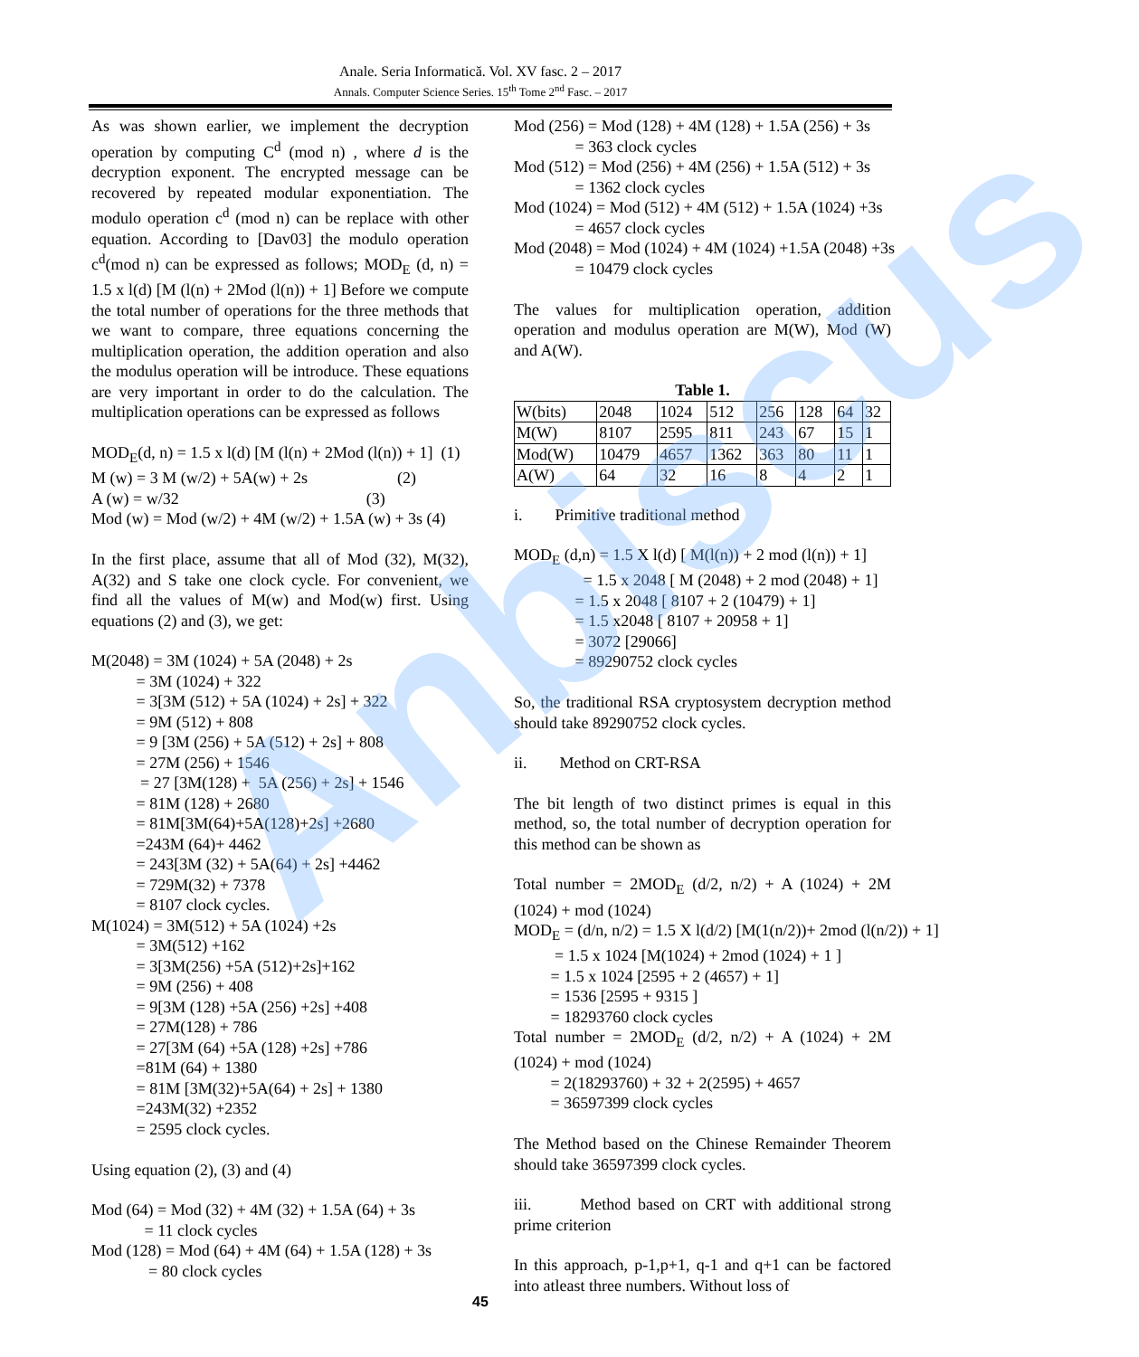Anale. Seria Informatică. Vol. XV fasc. 2 – 2017
Annals. Computer Science Series. 15<sup>th</sup> Tome 2<sup>nd</sup> Fasc. – 2017
As was shown earlier, we implement the decryption operation by computing C<sup>d</sup> (mod n) , where d is the decryption exponent. The encrypted message can be recovered by repeated modular exponentiation. The modulo operation c<sup>d</sup> (mod n) can be replace with other equation. According to [Dav03] the modulo operation c<sup>d</sup>(mod n) can be expressed as follows; MOD<sub>E</sub> (d, n) = 1.5 x l(d) [M (l(n) + 2Mod (l(n)) + 1] Before we compute the total number of operations for the three methods that we want to compare, three equations concerning the multiplication operation, the addition operation and also the modulus operation will be introduce. These equations are very important in order to do the calculation. The multiplication operations can be expressed as follows
MOD<sub>E</sub>(d, n) = 1.5 x l(d) [M (l(n) + 2Mod (l(n)) + 1] (1) M (w) = 3 M (w/2) + 5A(w) + 2s (2) A (w) = w/32 (3) Mod (w) = Mod (w/2) + 4M (w/2) + 1.5A (w) + 3s (4)
In the first place, assume that all of Mod (32), M(32), A(32) and S take one clock cycle. For convenient, we find all the values of M(w) and Mod(w) first. Using equations (2) and (3), we get:
M(2048) = 3M (1024) + 5A (2048) + 2s = 3M (1024) + 322 = 3[3M (512) + 5A (1024) + 2s] + 322 = 9M (512) + 808 = 9 [3M (256) + 5A (512) + 2s] + 808 = 27M (256) + 1546 = 27 [3M(128) + 5A (256) + 2s] + 1546 = 81M (128) + 2680 = 81M[3M(64)+5A(128)+2s] +2680 =243M (64)+ 4462 = 243[3M (32) + 5A(64) + 2s] +4462 = 729M(32) + 7378 = 8107 clock cycles. M(1024) = 3M(512) + 5A (1024) +2s = 3M(512) +162 = 3[3M(256) +5A (512)+2s]+162 = 9M (256) + 408 = 9[3M (128) +5A (256) +2s] +408 = 27M(128) + 786 = 27[3M (64) +5A (128) +2s] +786 =81M (64) + 1380 = 81M [3M(32)+5A(64) + 2s] + 1380 =243M(32) +2352 = 2595 clock cycles.
Using equation (2), (3) and (4)
Mod (64) = Mod (32) + 4M (32) + 1.5A (64) + 3s = 11 clock cycles Mod (128) = Mod (64) + 4M (64) + 1.5A (128) + 3s = 80 clock cycles
Mod (256) = Mod (128) + 4M (128) + 1.5A (256) + 3s = 363 clock cycles Mod (512) = Mod (256) + 4M (256) + 1.5A (512) + 3s = 1362 clock cycles Mod (1024) = Mod (512) + 4M (512) + 1.5A (1024) +3s = 4657 clock cycles Mod (2048) = Mod (1024) + 4M (1024) +1.5A (2048) +3s = 10479 clock cycles
The values for multiplication operation, addition operation and modulus operation are M(W), Mod (W) and A(W).
Table 1.
| W(bits) | 2048 | 1024 | 512 | 256 | 128 | 64 | 32 |
| M(W) | 8107 | 2595 | 811 | 243 | 67 | 15 | 1 |
| Mod(W) | 10479 | 4657 | 1362 | 363 | 80 | 11 | 1 |
| A(W) | 64 | 32 | 16 | 8 | 4 | 2 | 1 |
i. Primitive traditional method
MOD<sub>E</sub> (d,n) = 1.5 X l(d) [ M(l(n)) + 2 mod (l(n)) + 1] = 1.5 x 2048 [ M (2048) + 2 mod (2048) + 1] = 1.5 x 2048 [ 8107 + 2 (10479) + 1] = 1.5 x2048 [ 8107 + 20958 + 1] = 3072 [29066] = 89290752 clock cycles
So, the traditional RSA cryptosystem decryption method should take 89290752 clock cycles.
ii. Method on CRT-RSA
The bit length of two distinct primes is equal in this method, so, the total number of decryption operation for this method can be shown as
Total number = 2MOD<sub>E</sub> (d/2, n/2) + A (1024) + 2M (1024) + mod (1024)
MOD<sub>E</sub> = (d/n, n/2) = 1.5 X l(d/2) [M(1(n/2))+ 2mod (l(n/2)) + 1] = 1.5 x 1024 [M(1024) + 2mod (1024) + 1 ] = 1.5 x 1024 [2595 + 2 (4657) + 1] = 1536 [2595 + 9315 ] = 18293760 clock cycles
Total number = 2MOD<sub>E</sub> (d/2, n/2) + A (1024) + 2M (1024) + mod (1024)
= 2(18293760) + 32 + 2(2595) + 4657 = 36597399 clock cycles
The Method based on the Chinese Remainder Theorem should take 36597399 clock cycles.
iii. Method based on CRT with additional strong prime criterion
In this approach, p-1,p+1, q-1 and q+1 can be factored into atleast three numbers. Without loss of
Anbiscus
45